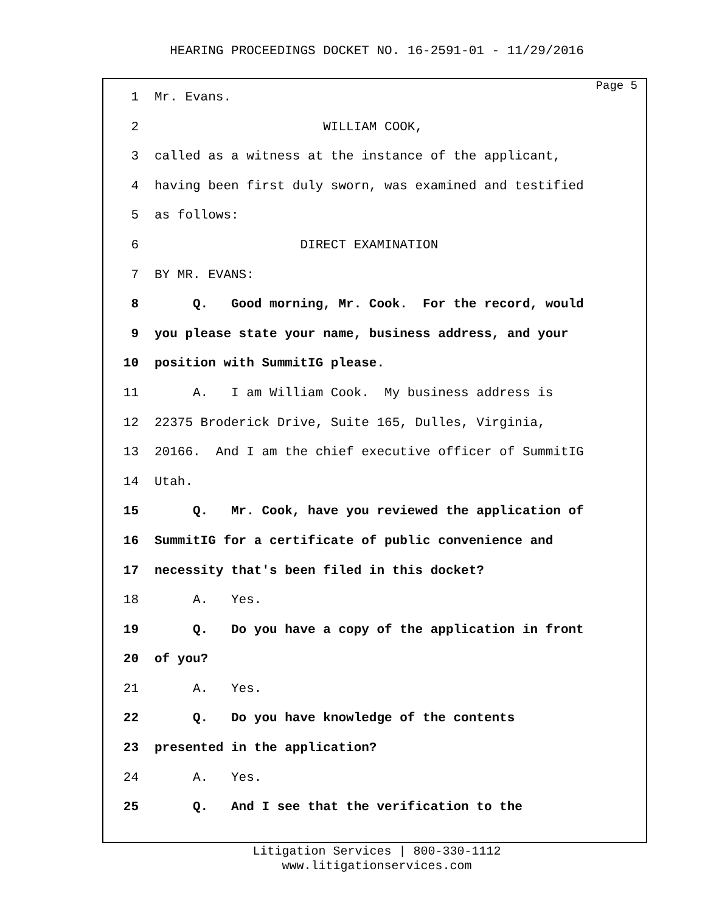HEARING PROCEEDINGS DOCKET NO. 16-2591-01 - 11/29/2016
Page 5
1 Mr. Evans.
2 WILLIAM COOK,
3 called as a witness at the instance of the applicant,
4 having been first duly sworn, was examined and testified
5 as follows:
6 DIRECT EXAMINATION
7 BY MR. EVANS:
8 Q. Good morning, Mr. Cook. For the record, would
9 you please state your name, business address, and your
10 position with SummitIG please.
11 A. I am William Cook. My business address is
12 22375 Broderick Drive, Suite 165, Dulles, Virginia,
13 20166. And I am the chief executive officer of SummitIG
14 Utah.
15 Q. Mr. Cook, have you reviewed the application of
16 SummitIG for a certificate of public convenience and
17 necessity that's been filed in this docket?
18 A. Yes.
19 Q. Do you have a copy of the application in front
20 of you?
21 A. Yes.
22 Q. Do you have knowledge of the contents
23 presented in the application?
24 A. Yes.
25 Q. And I see that the verification to the
Litigation Services | 800-330-1112
www.litigationservices.com